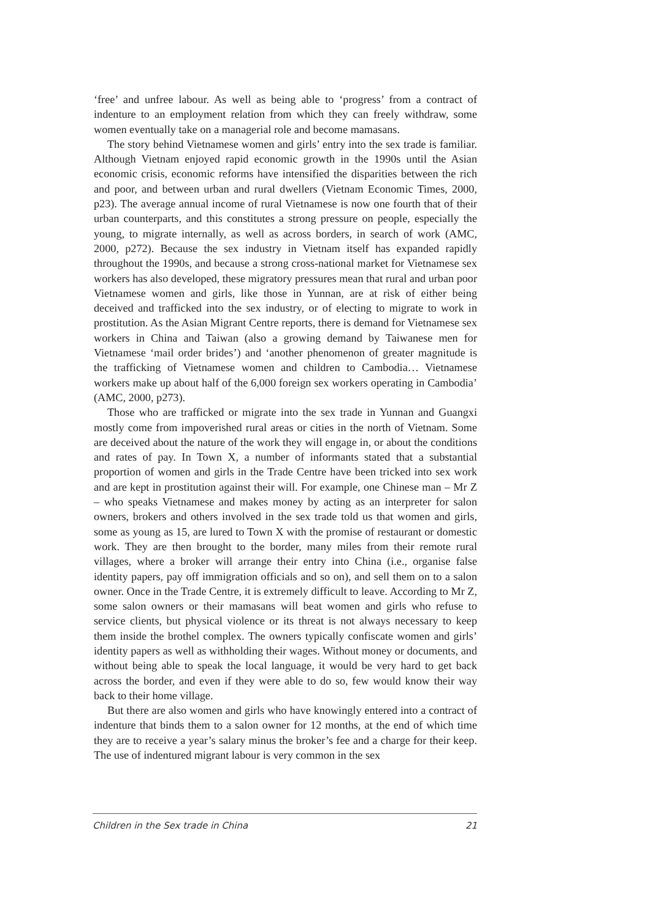‘free’ and unfree labour. As well as being able to ‘progress’ from a contract of indenture to an employment relation from which they can freely withdraw, some women eventually take on a managerial role and become mamasans.
The story behind Vietnamese women and girls’ entry into the sex trade is familiar. Although Vietnam enjoyed rapid economic growth in the 1990s until the Asian economic crisis, economic reforms have intensified the disparities between the rich and poor, and between urban and rural dwellers (Vietnam Economic Times, 2000, p23). The average annual income of rural Vietnamese is now one fourth that of their urban counterparts, and this constitutes a strong pressure on people, especially the young, to migrate internally, as well as across borders, in search of work (AMC, 2000, p272). Because the sex industry in Vietnam itself has expanded rapidly throughout the 1990s, and because a strong cross-national market for Vietnamese sex workers has also developed, these migratory pressures mean that rural and urban poor Vietnamese women and girls, like those in Yunnan, are at risk of either being deceived and trafficked into the sex industry, or of electing to migrate to work in prostitution. As the Asian Migrant Centre reports, there is demand for Vietnamese sex workers in China and Taiwan (also a growing demand by Taiwanese men for Vietnamese ‘mail order brides’) and ‘another phenomenon of greater magnitude is the trafficking of Vietnamese women and children to Cambodia… Vietnamese workers make up about half of the 6,000 foreign sex workers operating in Cambodia’ (AMC, 2000, p273).
Those who are trafficked or migrate into the sex trade in Yunnan and Guangxi mostly come from impoverished rural areas or cities in the north of Vietnam. Some are deceived about the nature of the work they will engage in, or about the conditions and rates of pay. In Town X, a number of informants stated that a substantial proportion of women and girls in the Trade Centre have been tricked into sex work and are kept in prostitution against their will. For example, one Chinese man – Mr Z – who speaks Vietnamese and makes money by acting as an interpreter for salon owners, brokers and others involved in the sex trade told us that women and girls, some as young as 15, are lured to Town X with the promise of restaurant or domestic work. They are then brought to the border, many miles from their remote rural villages, where a broker will arrange their entry into China (i.e., organise false identity papers, pay off immigration officials and so on), and sell them on to a salon owner. Once in the Trade Centre, it is extremely difficult to leave. According to Mr Z, some salon owners or their mamasans will beat women and girls who refuse to service clients, but physical violence or its threat is not always necessary to keep them inside the brothel complex. The owners typically confiscate women and girls’ identity papers as well as withholding their wages. Without money or documents, and without being able to speak the local language, it would be very hard to get back across the border, and even if they were able to do so, few would know their way back to their home village.
But there are also women and girls who have knowingly entered into a contract of indenture that binds them to a salon owner for 12 months, at the end of which time they are to receive a year’s salary minus the broker’s fee and a charge for their keep. The use of indentured migrant labour is very common in the sex
Children in the Sex trade in China 21